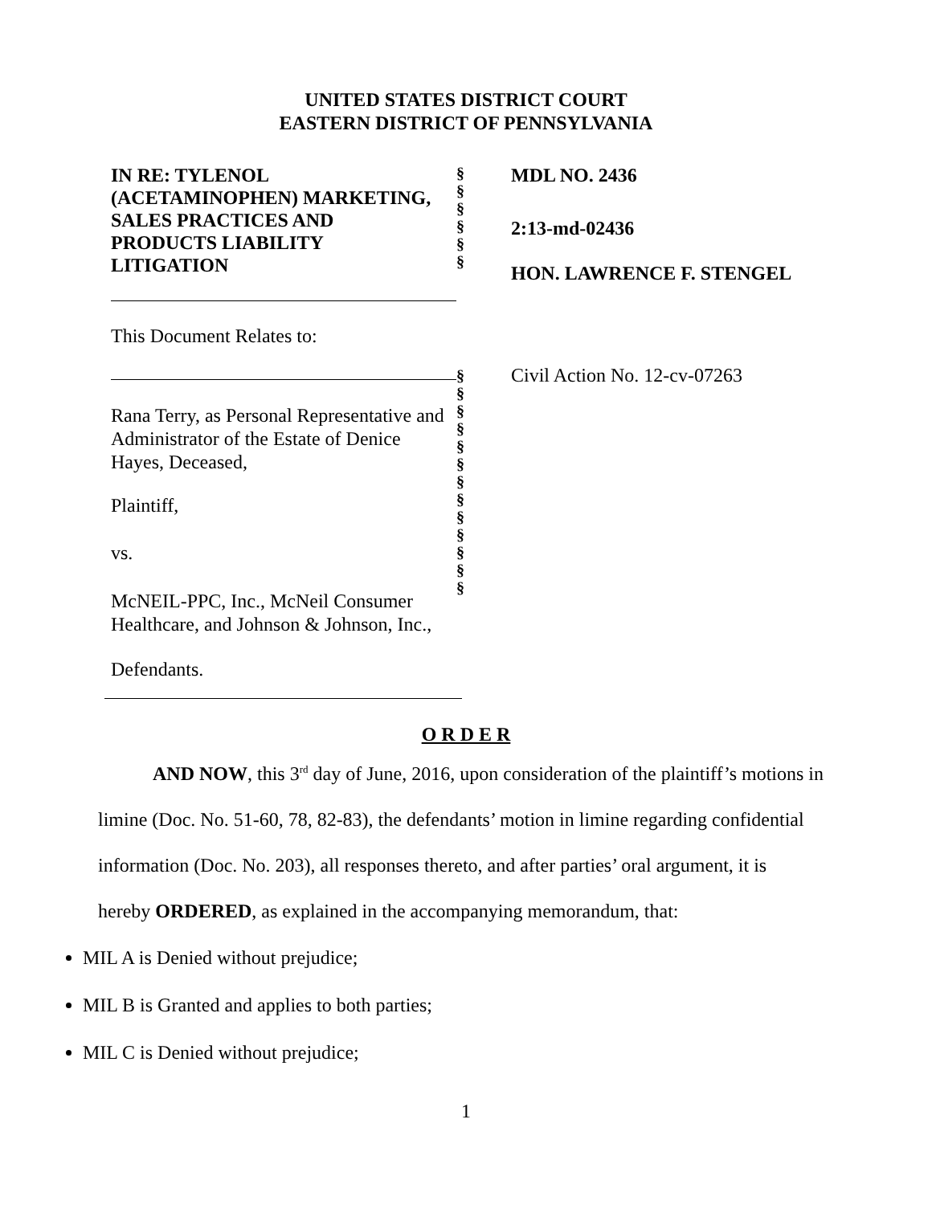UNITED STATES DISTRICT COURT
EASTERN DISTRICT OF PENNSYLVANIA
IN RE: TYLENOL
(ACETAMINOPHEN) MARKETING,
SALES PRACTICES AND
PRODUCTS LIABILITY
LITIGATION
This Document Relates to:
Rana Terry, as Personal Representative and Administrator of the Estate of Denice Hayes, Deceased,
Plaintiff,
vs.
McNEIL-PPC, Inc., McNeil Consumer Healthcare, and Johnson & Johnson, Inc.,
Defendants.
§
§
§
§
§
§
§
§
§
§
§
§
§
§
§
§
§
§
§
MDL NO. 2436
2:13-md-02436
HON. LAWRENCE F. STENGEL
Civil Action No. 12-cv-07263
O R D E R
AND NOW, this 3<sup>rd</sup> day of June, 2016, upon consideration of the plaintiff’s motions in limine (Doc. No. 51-60, 78, 82-83), the defendants’ motion in limine regarding confidential information (Doc. No. 203), all responses thereto, and after parties’ oral argument, it is hereby ORDERED, as explained in the accompanying memorandum, that:
MIL A is Denied without prejudice;
MIL B is Granted and applies to both parties;
MIL C is Denied without prejudice;
1